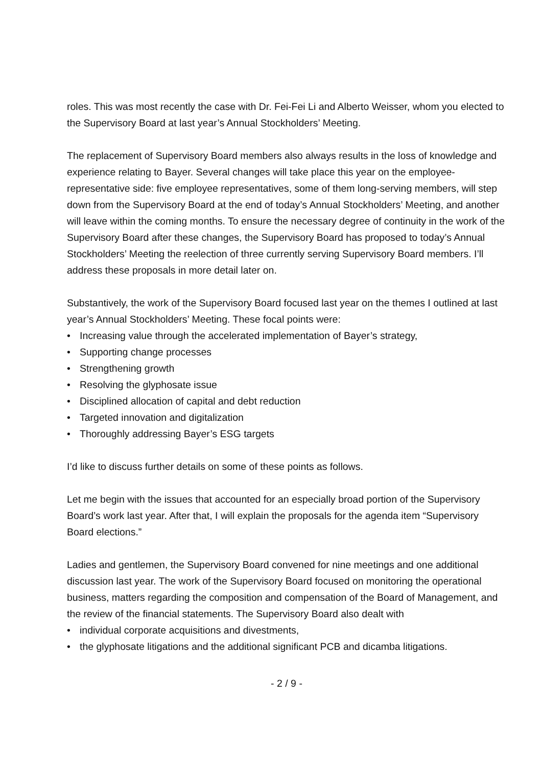roles. This was most recently the case with Dr. Fei-Fei Li and Alberto Weisser, whom you elected to the Supervisory Board at last year’s Annual Stockholders’ Meeting.
The replacement of Supervisory Board members also always results in the loss of knowledge and experience relating to Bayer. Several changes will take place this year on the employee-representative side: five employee representatives, some of them long-serving members, will step down from the Supervisory Board at the end of today’s Annual Stockholders’ Meeting, and another will leave within the coming months. To ensure the necessary degree of continuity in the work of the Supervisory Board after these changes, the Supervisory Board has proposed to today’s Annual Stockholders’ Meeting the reelection of three currently serving Supervisory Board members. I’ll address these proposals in more detail later on.
Substantively, the work of the Supervisory Board focused last year on the themes I outlined at last year’s Annual Stockholders’ Meeting. These focal points were:
• Increasing value through the accelerated implementation of Bayer’s strategy,
• Supporting change processes
• Strengthening growth
• Resolving the glyphosate issue
• Disciplined allocation of capital and debt reduction
• Targeted innovation and digitalization
• Thoroughly addressing Bayer’s ESG targets
I’d like to discuss further details on some of these points as follows.
Let me begin with the issues that accounted for an especially broad portion of the Supervisory Board’s work last year. After that, I will explain the proposals for the agenda item “Supervisory Board elections.”
Ladies and gentlemen, the Supervisory Board convened for nine meetings and one additional discussion last year. The work of the Supervisory Board focused on monitoring the operational business, matters regarding the composition and compensation of the Board of Management, and the review of the financial statements. The Supervisory Board also dealt with
• individual corporate acquisitions and divestments,
• the glyphosate litigations and the additional significant PCB and dicamba litigations.
- 2 / 9 -